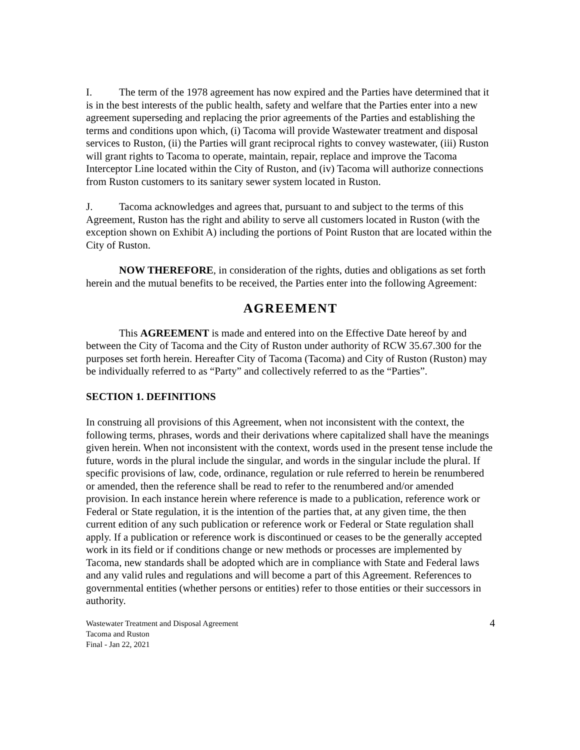I. The term of the 1978 agreement has now expired and the Parties have determined that it is in the best interests of the public health, safety and welfare that the Parties enter into a new agreement superseding and replacing the prior agreements of the Parties and establishing the terms and conditions upon which, (i) Tacoma will provide Wastewater treatment and disposal services to Ruston, (ii) the Parties will grant reciprocal rights to convey wastewater, (iii) Ruston will grant rights to Tacoma to operate, maintain, repair, replace and improve the Tacoma Interceptor Line located within the City of Ruston, and (iv) Tacoma will authorize connections from Ruston customers to its sanitary sewer system located in Ruston.
J. Tacoma acknowledges and agrees that, pursuant to and subject to the terms of this Agreement, Ruston has the right and ability to serve all customers located in Ruston (with the exception shown on Exhibit A) including the portions of Point Ruston that are located within the City of Ruston.
NOW THEREFORE, in consideration of the rights, duties and obligations as set forth herein and the mutual benefits to be received, the Parties enter into the following Agreement:
AGREEMENT
This AGREEMENT is made and entered into on the Effective Date hereof by and between the City of Tacoma and the City of Ruston under authority of RCW 35.67.300 for the purposes set forth herein. Hereafter City of Tacoma (Tacoma) and City of Ruston (Ruston) may be individually referred to as “Party” and collectively referred to as the “Parties”.
SECTION 1. DEFINITIONS
In construing all provisions of this Agreement, when not inconsistent with the context, the following terms, phrases, words and their derivations where capitalized shall have the meanings given herein. When not inconsistent with the context, words used in the present tense include the future, words in the plural include the singular, and words in the singular include the plural. If specific provisions of law, code, ordinance, regulation or rule referred to herein be renumbered or amended, then the reference shall be read to refer to the renumbered and/or amended provision. In each instance herein where reference is made to a publication, reference work or Federal or State regulation, it is the intention of the parties that, at any given time, the then current edition of any such publication or reference work or Federal or State regulation shall apply. If a publication or reference work is discontinued or ceases to be the generally accepted work in its field or if conditions change or new methods or processes are implemented by Tacoma, new standards shall be adopted which are in compliance with State and Federal laws and any valid rules and regulations and will become a part of this Agreement. References to governmental entities (whether persons or entities) refer to those entities or their successors in authority.
Wastewater Treatment and Disposal Agreement
Tacoma and Ruston
Final - Jan 22, 2021
4